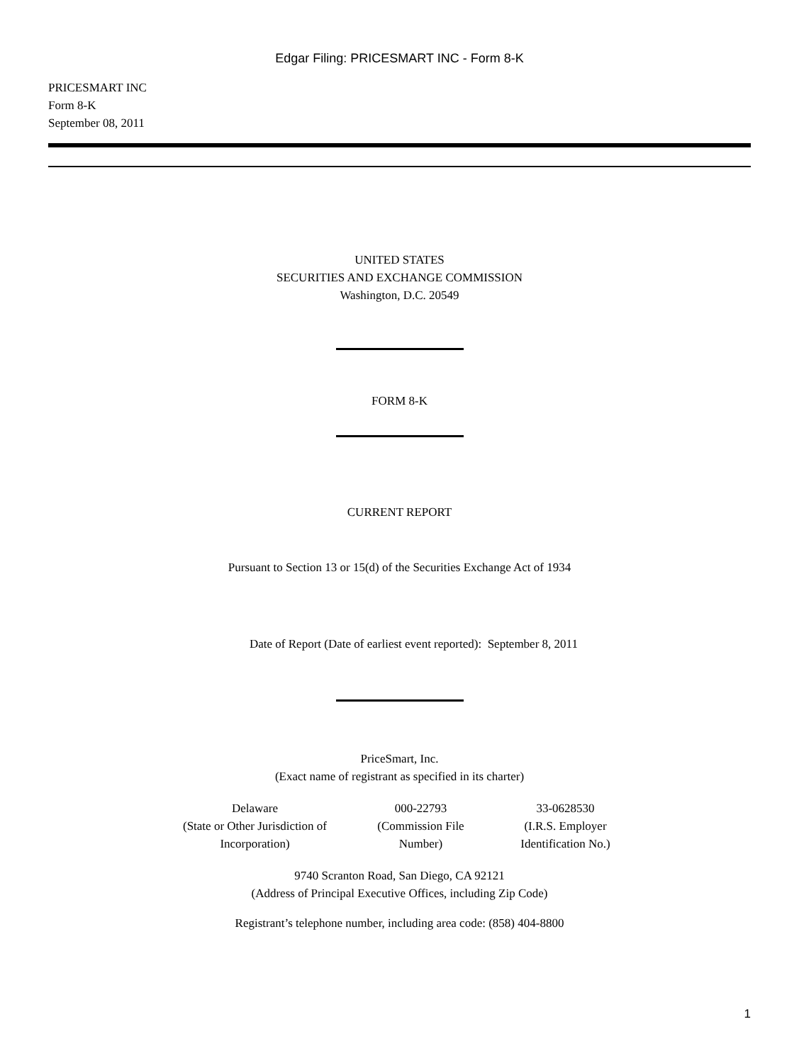Edgar Filing: PRICESMART INC - Form 8-K
PRICESMART INC
Form 8-K
September 08, 2011
UNITED STATES
SECURITIES AND EXCHANGE COMMISSION
Washington, D.C. 20549
FORM 8-K
CURRENT REPORT
Pursuant to Section 13 or 15(d) of the Securities Exchange Act of 1934
Date of Report (Date of earliest event reported): September 8, 2011
PriceSmart, Inc.
(Exact name of registrant as specified in its charter)
| Delaware (State or Other Jurisdiction of Incorporation) | 000-22793 (Commission File Number) | 33-0628530 (I.R.S. Employer Identification No.) |
9740 Scranton Road, San Diego, CA 92121
(Address of Principal Executive Offices, including Zip Code)
Registrant’s telephone number, including area code: (858) 404-8800
1